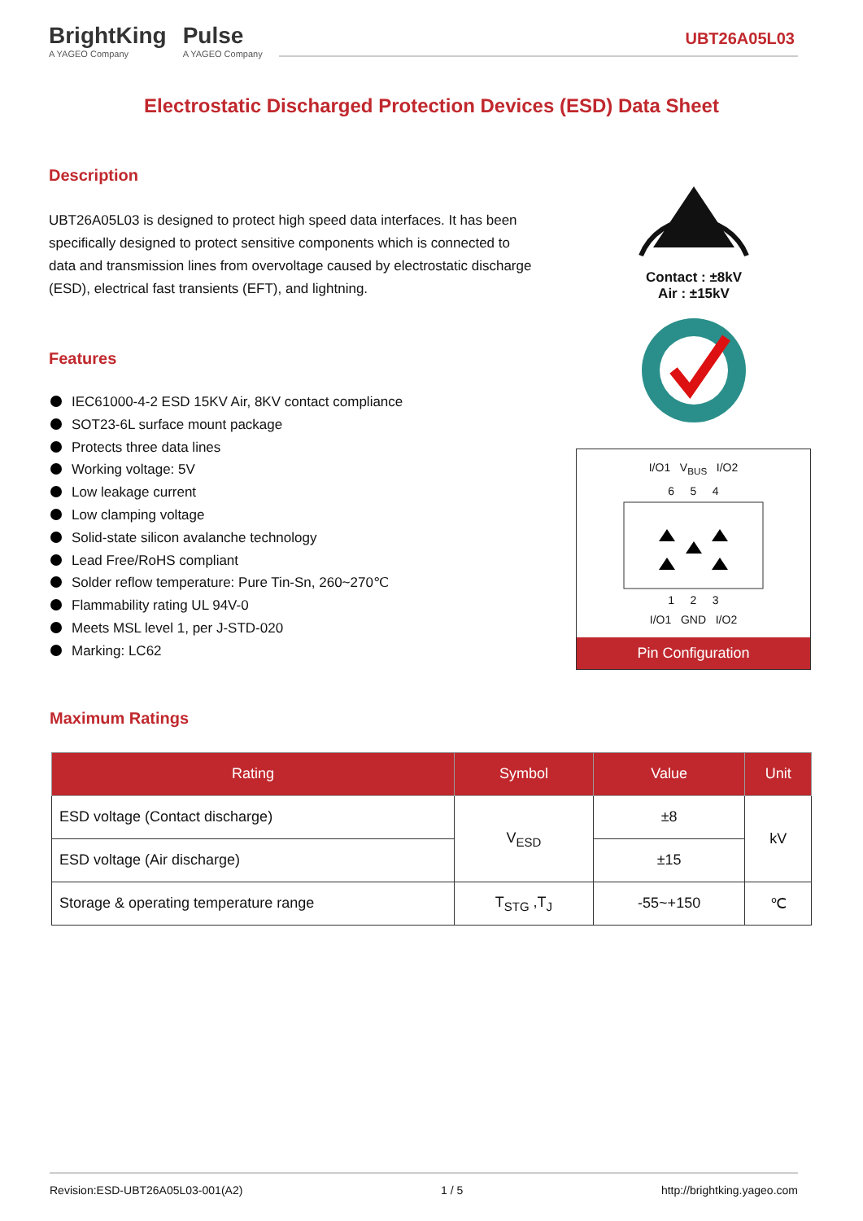BrightKing
A YAGEO Company
Pulse
A YAGEO Company
UBT26A05L03
Electrostatic Discharged Protection Devices (ESD) Data Sheet
Description
UBT26A05L03 is designed to protect high speed data interfaces. It has been specifically designed to protect sensitive components which is connected to data and transmission lines from overvoltage caused by electrostatic discharge (ESD), electrical fast transients (EFT), and lightning.
Features
IEC61000-4-2 ESD 15KV Air, 8KV contact compliance
SOT23-6L surface mount package
Protects three data lines
Working voltage: 5V
Low leakage current
Low clamping voltage
Solid-state silicon avalanche technology
Lead Free/RoHS compliant
Solder reflow temperature: Pure Tin-Sn, 260~270℃
Flammability rating UL 94V-0
Meets MSL level 1, per J-STD-020
Marking: LC62
Contact : ±8kV
Air : ±15kV
I/O1 V<sub>BUS</sub> I/O2
6 5 4 1 2 3
I/O1 GND I/O2
Pin Configuration
Maximum Ratings
| Rating | Symbol | Value | Unit |
| --- | --- | --- | --- |
| ESD voltage (Contact discharge) | V<sub>ESD</sub> | ±8 | kV |
| ESD voltage (Air discharge) | | ±15 | |
| Storage & operating temperature range | T<sub>STG</sub> ,T<sub>J</sub> | -55~+150 | ℃ |
Revision:ESD-UBT26A05L03-001(A2) 1 / 5 http://brightking.yageo.com